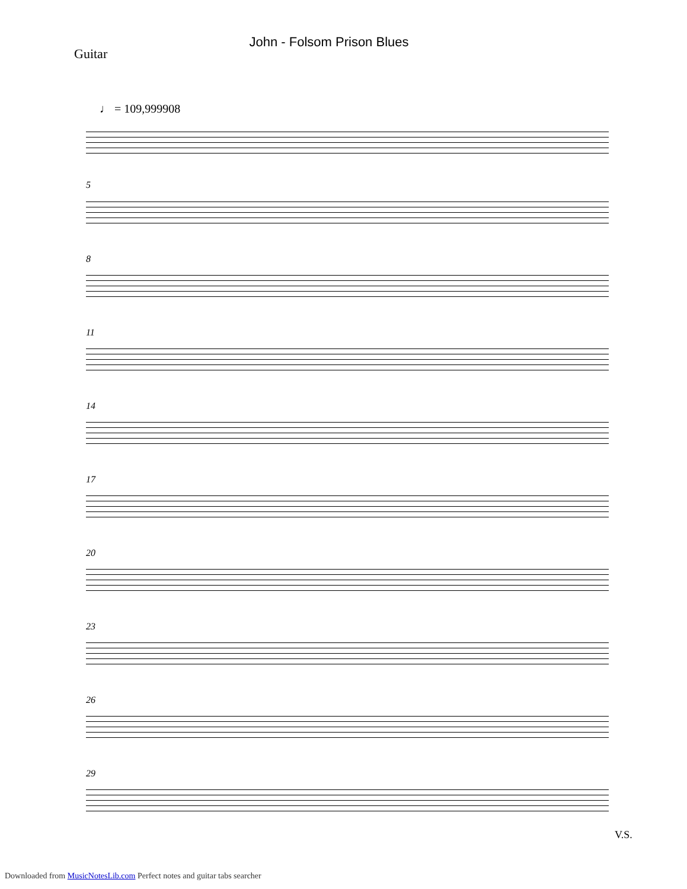John - Folsom Prison Blues
Guitar
♩ = 109,999908
5
8
11
14
17
20
23
26
29
V.S.
Downloaded from MusicNotesLib.com Perfect notes and guitar tabs searcher